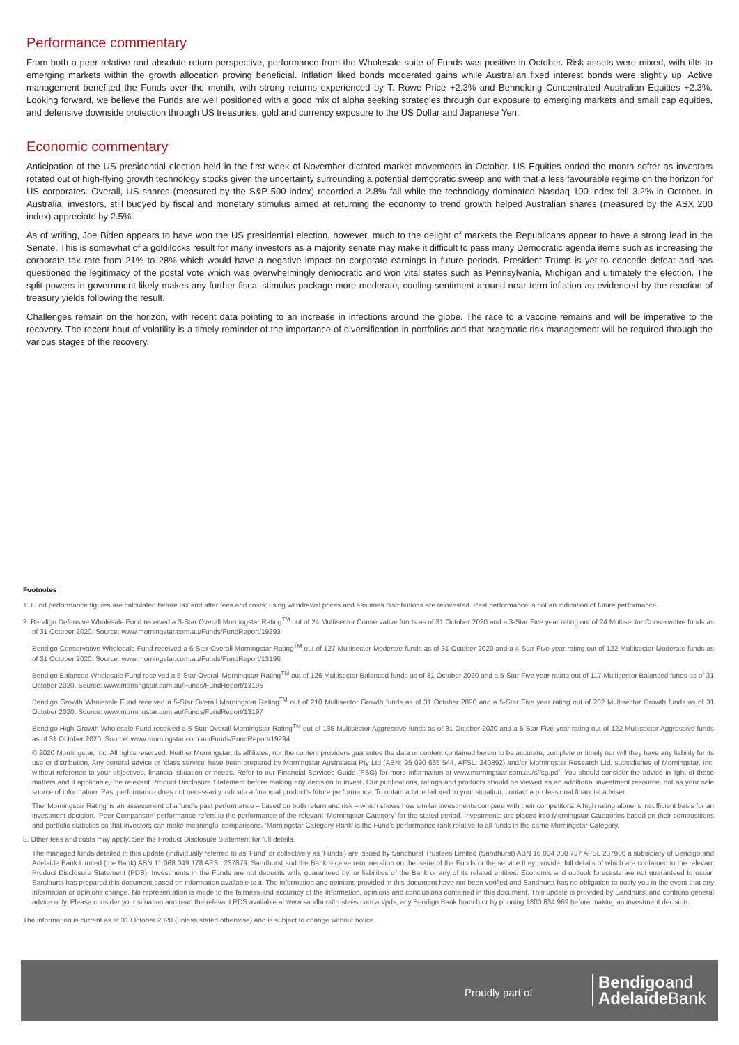Performance commentary
From both a peer relative and absolute return perspective, performance from the Wholesale suite of Funds was positive in October. Risk assets were mixed, with tilts to emerging markets within the growth allocation proving beneficial. Inflation liked bonds moderated gains while Australian fixed interest bonds were slightly up. Active management benefited the Funds over the month, with strong returns experienced by T. Rowe Price +2.3% and Bennelong Concentrated Australian Equities +2.3%. Looking forward, we believe the Funds are well positioned with a good mix of alpha seeking strategies through our exposure to emerging markets and small cap equities, and defensive downside protection through US treasuries, gold and currency exposure to the US Dollar and Japanese Yen.
Economic commentary
Anticipation of the US presidential election held in the first week of November dictated market movements in October. US Equities ended the month softer as investors rotated out of high-flying growth technology stocks given the uncertainty surrounding a potential democratic sweep and with that a less favourable regime on the horizon for US corporates. Overall, US shares (measured by the S&P 500 index) recorded a 2.8% fall while the technology dominated Nasdaq 100 index fell 3.2% in October. In Australia, investors, still buoyed by fiscal and monetary stimulus aimed at returning the economy to trend growth helped Australian shares (measured by the ASX 200 index) appreciate by 2.5%.
As of writing, Joe Biden appears to have won the US presidential election, however, much to the delight of markets the Republicans appear to have a strong lead in the Senate. This is somewhat of a goldilocks result for many investors as a majority senate may make it difficult to pass many Democratic agenda items such as increasing the corporate tax rate from 21% to 28% which would have a negative impact on corporate earnings in future periods. President Trump is yet to concede defeat and has questioned the legitimacy of the postal vote which was overwhelmingly democratic and won vital states such as Pennsylvania, Michigan and ultimately the election. The split powers in government likely makes any further fiscal stimulus package more moderate, cooling sentiment around near-term inflation as evidenced by the reaction of treasury yields following the result.
Challenges remain on the horizon, with recent data pointing to an increase in infections around the globe. The race to a vaccine remains and will be imperative to the recovery. The recent bout of volatility is a timely reminder of the importance of diversification in portfolios and that pragmatic risk management will be required through the various stages of the recovery.
Footnotes
1. Fund performance figures are calculated before tax and after fees and costs; using withdrawal prices and assumes distributions are reinvested. Past performance is not an indication of future performance.
2. Bendigo Defensive Wholesale Fund received a 3-Star Overall Morningstar Rating<sup>TM</sup> out of 24 Multisector Conservative funds as of 31 October 2020 and a 3-Star Five year rating out of 24 Multisector Conservative funds as of 31 October 2020. Source: www.morningstar.com.au/Funds/FundReport/19293
Bendigo Conservative Wholesale Fund received a 5-Star Overall Morningstar Rating<sup>TM</sup> out of 127 Multisector Moderate funds as of 31 October 2020 and a 4-Star Five year rating out of 122 Multisector Moderate funds as of 31 October 2020. Source: www.morningstar.com.au/Funds/FundReport/13196
Bendigo Balanced Wholesale Fund received a 5-Star Overall Morningstar Rating<sup>TM</sup> out of 126 Multisector Balanced funds as of 31 October 2020 and a 5-Star Five year rating out of 117 Multisector Balanced funds as of 31 October 2020. Source: www.morningstar.com.au/Funds/FundReport/13195
Bendigo Growth Wholesale Fund received a 5-Star Overall Morningstar Rating<sup>TM</sup> out of 210 Multisector Growth funds as of 31 October 2020 and a 5-Star Five year rating out of 202 Multisector Growth funds as of 31 October 2020. Source: www.morningstar.com.au/Funds/FundReport/13197
Bendigo High Growth Wholesale Fund received a 5-Star Overall Morningstar Rating<sup>TM</sup> out of 135 Multisector Aggressive funds as of 31 October 2020 and a 5-Star Five year rating out of 122 Multisector Aggressive funds as of 31 October 2020. Source: www.morningstar.com.au/Funds/FundReport/19294
© 2020 Morningstar, Inc. All rights reserved. Neither Morningstar, its affiliates, nor the content providers guarantee the data or content contained herein to be accurate, complete or timely nor will they have any liability for its use or distribution. Any general advice or ‘class service’ have been prepared by Morningstar Australasia Pty Ltd (ABN: 95 090 665 544, AFSL: 240892) and/or Morningstar Research Ltd, subsidiaries of Morningstar, Inc, without reference to your objectives, financial situation or needs. Refer to our Financial Services Guide (FSG) for more information at www.morningstar.com.au/s/fsg.pdf. You should consider the advice in light of these matters and if applicable, the relevant Product Disclosure Statement before making any decision to invest. Our publications, ratings and products should be viewed as an additional investment resource, not as your sole source of information. Past performance does not necessarily indicate a financial product’s future performance. To obtain advice tailored to your situation, contact a professional financial adviser.
The ‘Morningstar Rating’ is an assessment of a fund’s past performance – based on both return and risk – which shows how similar investments compare with their competitors. A high rating alone is insufficient basis for an investment decision. ‘Peer Comparison’ performance refers to the performance of the relevant ‘Morningstar Category’ for the stated period. Investments are placed into Morningstar Categories based on their compositions and portfolio statistics so that investors can make meaningful comparisons. ‘Morningstar Category Rank’ is the Fund’s performance rank relative to all funds in the same Morningstar Category.
3. Other fees and costs may apply. See the Product Disclosure Statement for full details.
The managed funds detailed in this update (individually referred to as 'Fund' or collectively as 'Funds') are issued by Sandhurst Trustees Limited (Sandhurst) ABN 16 004 030 737 AFSL 237906 a subsidiary of Bendigo and Adelaide Bank Limited (the Bank) ABN 11 068 049 178 AFSL 237879. Sandhurst and the Bank receive remuneration on the issue of the Funds or the service they provide, full details of which are contained in the relevant Product Disclosure Statement (PDS). Investments in the Funds are not deposits with, guaranteed by, or liabilities of the Bank or any of its related entities. Economic and outlook forecasts are not guaranteed to occur. Sandhurst has prepared this document based on information available to it. The information and opinions provided in this document have not been verified and Sandhurst has no obligation to notify you in the event that any information or opinions change. No representation is made to the fairness and accuracy of the information, opinions and conclusions contained in this document. This update is provided by Sandhurst and contains general advice only. Please consider your situation and read the relevant PDS available at www.sandhursttrustees.com.au/pds, any Bendigo Bank branch or by phoning 1800 634 969 before making an investment decision.
The information is current as at 31 October 2020 (unless stated otherwise) and is subject to change without notice.
Proudly part of
Bendigoand
Adelaide Bank